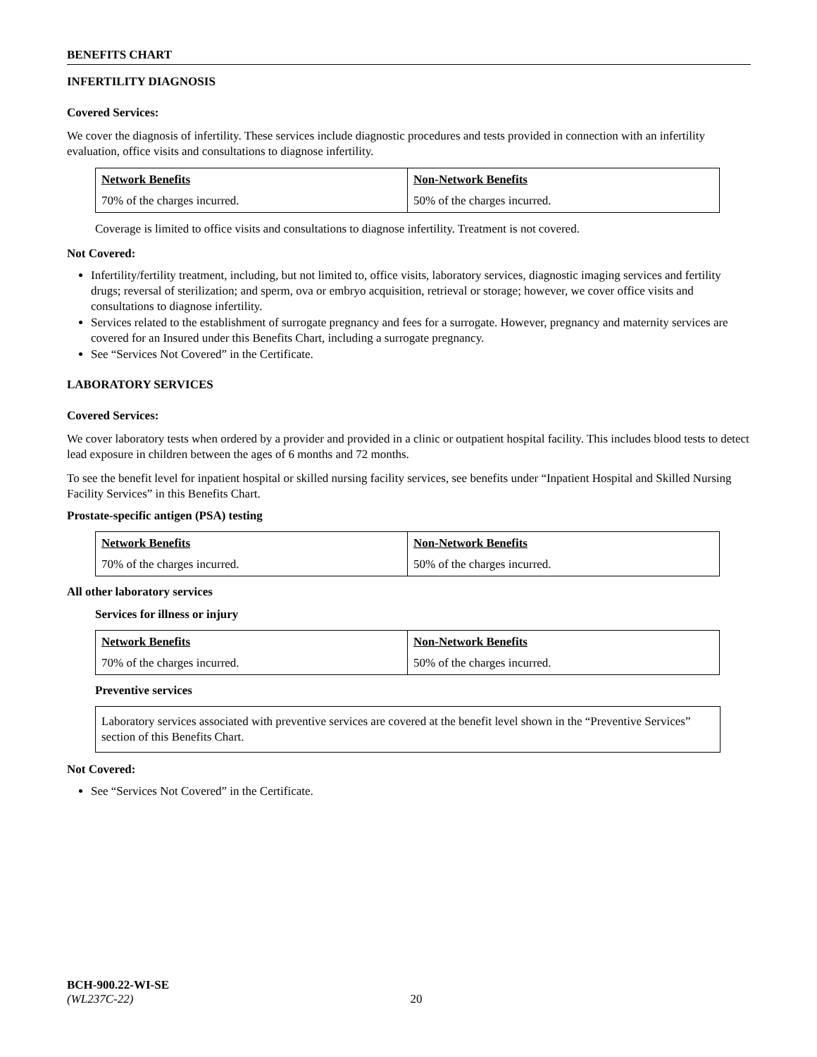BENEFITS CHART
INFERTILITY DIAGNOSIS
Covered Services:
We cover the diagnosis of infertility. These services include diagnostic procedures and tests provided in connection with an infertility evaluation, office visits and consultations to diagnose infertility.
| Network Benefits | Non-Network Benefits |
| 70% of the charges incurred. | 50% of the charges incurred. |
Coverage is limited to office visits and consultations to diagnose infertility. Treatment is not covered.
Not Covered:
Infertility/fertility treatment, including, but not limited to, office visits, laboratory services, diagnostic imaging services and fertility drugs; reversal of sterilization; and sperm, ova or embryo acquisition, retrieval or storage; however, we cover office visits and consultations to diagnose infertility.
Services related to the establishment of surrogate pregnancy and fees for a surrogate. However, pregnancy and maternity services are covered for an Insured under this Benefits Chart, including a surrogate pregnancy.
See “Services Not Covered” in the Certificate.
LABORATORY SERVICES
Covered Services:
We cover laboratory tests when ordered by a provider and provided in a clinic or outpatient hospital facility. This includes blood tests to detect lead exposure in children between the ages of 6 months and 72 months.
To see the benefit level for inpatient hospital or skilled nursing facility services, see benefits under “Inpatient Hospital and Skilled Nursing Facility Services” in this Benefits Chart.
Prostate-specific antigen (PSA) testing
| Network Benefits | Non-Network Benefits |
| 70% of the charges incurred. | 50% of the charges incurred. |
All other laboratory services
Services for illness or injury
| Network Benefits | Non-Network Benefits |
| 70% of the charges incurred. | 50% of the charges incurred. |
Preventive services
Laboratory services associated with preventive services are covered at the benefit level shown in the “Preventive Services” section of this Benefits Chart.
Not Covered:
See “Services Not Covered” in the Certificate.
BCH-900.22-WI-SE
(WL237C-22) 20